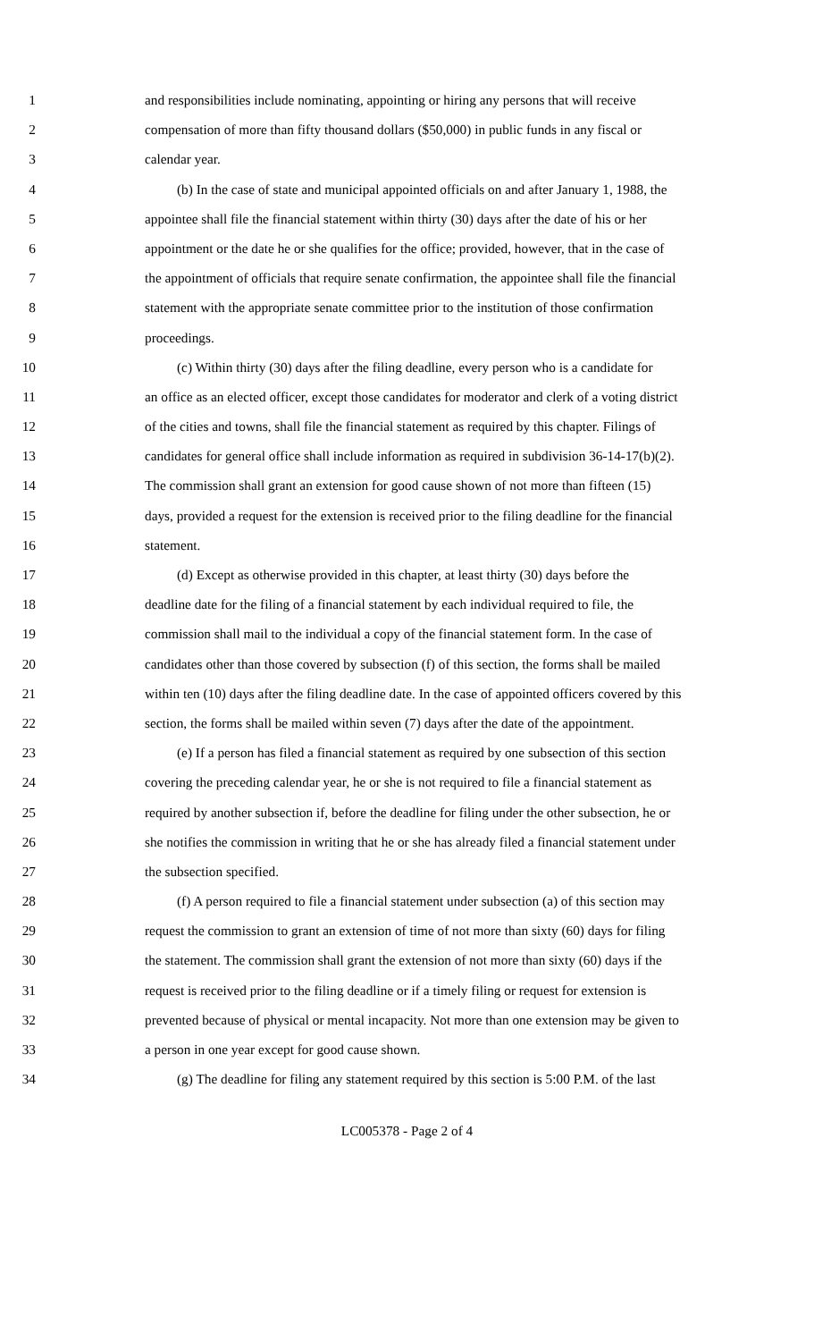1 and responsibilities include nominating, appointing or hiring any persons that will receive
2 compensation of more than fifty thousand dollars ($50,000) in public funds in any fiscal or
3 calendar year.
4 (b) In the case of state and municipal appointed officials on and after January 1, 1988, the
5 appointee shall file the financial statement within thirty (30) days after the date of his or her
6 appointment or the date he or she qualifies for the office; provided, however, that in the case of
7 the appointment of officials that require senate confirmation, the appointee shall file the financial
8 statement with the appropriate senate committee prior to the institution of those confirmation
9 proceedings.
10 (c) Within thirty (30) days after the filing deadline, every person who is a candidate for
11 an office as an elected officer, except those candidates for moderator and clerk of a voting district
12 of the cities and towns, shall file the financial statement as required by this chapter. Filings of
13 candidates for general office shall include information as required in subdivision 36-14-17(b)(2).
14 The commission shall grant an extension for good cause shown of not more than fifteen (15)
15 days, provided a request for the extension is received prior to the filing deadline for the financial
16 statement.
17 (d) Except as otherwise provided in this chapter, at least thirty (30) days before the
18 deadline date for the filing of a financial statement by each individual required to file, the
19 commission shall mail to the individual a copy of the financial statement form. In the case of
20 candidates other than those covered by subsection (f) of this section, the forms shall be mailed
21 within ten (10) days after the filing deadline date. In the case of appointed officers covered by this
22 section, the forms shall be mailed within seven (7) days after the date of the appointment.
23 (e) If a person has filed a financial statement as required by one subsection of this section
24 covering the preceding calendar year, he or she is not required to file a financial statement as
25 required by another subsection if, before the deadline for filing under the other subsection, he or
26 she notifies the commission in writing that he or she has already filed a financial statement under
27 the subsection specified.
28 (f) A person required to file a financial statement under subsection (a) of this section may
29 request the commission to grant an extension of time of not more than sixty (60) days for filing
30 the statement. The commission shall grant the extension of not more than sixty (60) days if the
31 request is received prior to the filing deadline or if a timely filing or request for extension is
32 prevented because of physical or mental incapacity. Not more than one extension may be given to
33 a person in one year except for good cause shown.
34 (g) The deadline for filing any statement required by this section is 5:00 P.M. of the last
LC005378 - Page 2 of 4